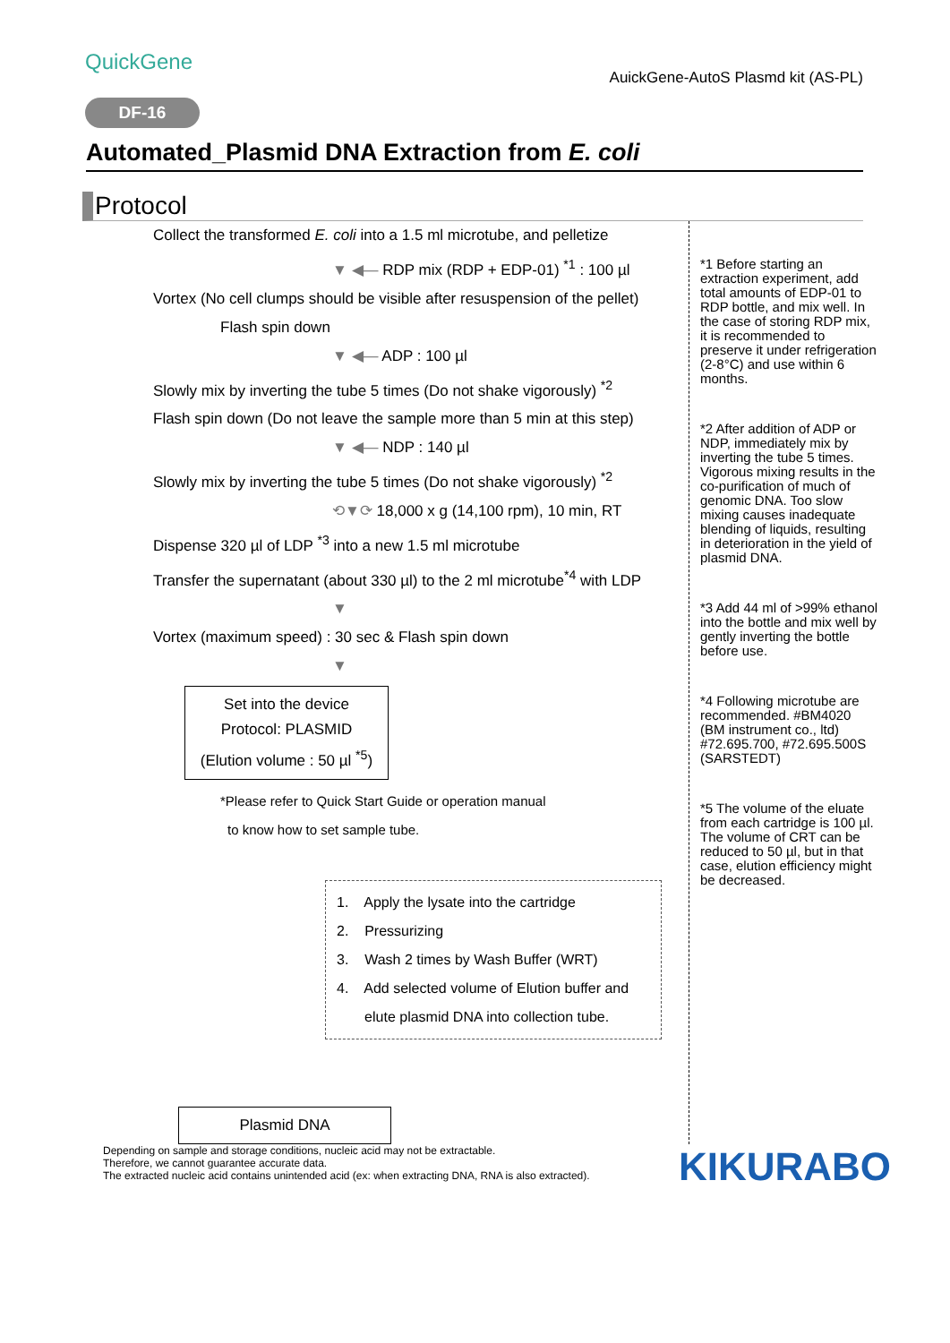QuickGene
AuickGene-AutoS Plasmd kit (AS-PL)
DF-16
Automated_Plasmid DNA Extraction from E. coli
Protocol
Collect the transformed E. coli into a 1.5 ml microtube, and pelletize
▼ ◀— RDP mix (RDP + EDP-01) <sup>*1</sup> : 100 µl
Vortex (No cell clumps should be visible after resuspension of the pellet)
Flash spin down
▼ ◀— ADP : 100 µl
Slowly mix by inverting the tube 5 times (Do not shake vigorously) <sup>*2</sup>
Flash spin down (Do not leave the sample more than 5 min at this step)
▼ ◀— NDP : 140 µl
Slowly mix by inverting the tube 5 times (Do not shake vigorously) <sup>*2</sup>
⟲▼⟳ 18,000 x g (14,100 rpm), 10 min, RT
Dispense 320 µl of LDP <sup>*3</sup> into a new 1.5 ml microtube
Transfer the supernatant (about 330 µl) to the 2 ml microtube<sup>*4</sup> with LDP
▼
Vortex (maximum speed) : 30 sec & Flash spin down
▼
Set into the device
Protocol: PLASMID
(Elution volume : 50 µl <sup>*5</sup>)
*Please refer to Quick Start Guide or operation manual
to know how to set sample tube.
1. Apply the lysate into the cartridge
2. Pressurizing
3. Wash 2 times by Wash Buffer (WRT)
4. Add selected volume of Elution buffer and
elute plasmid DNA into collection tube.
Plasmid DNA
*1 Before starting an extraction experiment, add total amounts of EDP-01 to RDP bottle, and mix well. In the case of storing RDP mix, it is recommended to preserve it under refrigeration (2-8°C) and use within 6 months.
*2 After addition of ADP or NDP, immediately mix by inverting the tube 5 times. Vigorous mixing results in the co-purification of much of genomic DNA. Too slow mixing causes inadequate blending of liquids, resulting in deterioration in the yield of plasmid DNA.
*3 Add 44 ml of >99% ethanol into the bottle and mix well by gently inverting the bottle before use.
*4 Following microtube are recommended. #BM4020 (BM instrument co., ltd) #72.695.700, #72.695.500S (SARSTEDT)
*5 The volume of the eluate from each cartridge is 100 µl. The volume of CRT can be reduced to 50 µl, but in that case, elution efficiency might be decreased.
Depending on sample and storage conditions, nucleic acid may not be extractable.
Therefore, we cannot guarantee accurate data.
The extracted nucleic acid contains unintended acid (ex: when extracting DNA, RNA is also extracted).
KIKURABO